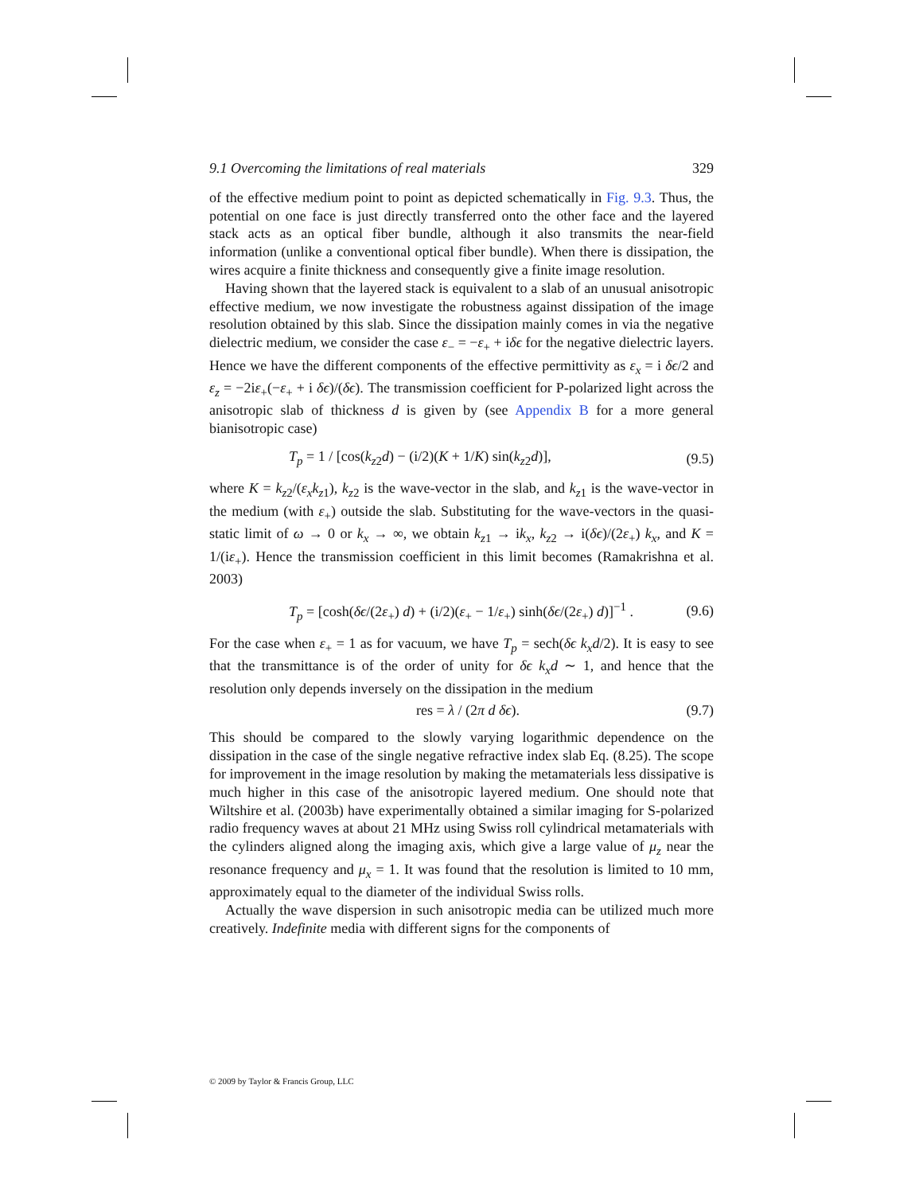9.1 Overcoming the limitations of real materials 329
of the effective medium point to point as depicted schematically in Fig. 9.3. Thus, the potential on one face is just directly transferred onto the other face and the layered stack acts as an optical fiber bundle, although it also transmits the near-field information (unlike a conventional optical fiber bundle). When there is dissipation, the wires acquire a finite thickness and consequently give a finite image resolution.
Having shown that the layered stack is equivalent to a slab of an unusual anisotropic effective medium, we now investigate the robustness against dissipation of the image resolution obtained by this slab. Since the dissipation mainly comes in via the negative dielectric medium, we consider the case ε<sub>−</sub> = −ε<sub>+</sub> + iδϵ for the negative dielectric layers. Hence we have the different components of the effective permittivity as ε<sub>x</sub> = i δϵ/2 and ε<sub>z</sub> = −2iε<sub>+</sub>(−ε<sub>+</sub> + i δϵ)/(δϵ). The transmission coefficient for P-polarized light across the anisotropic slab of thickness d is given by (see Appendix B for a more general bianisotropic case)
T<sub>p</sub> = 1 / [cos(k<sub>z2</sub>d) − (i/2)(K + 1/K) sin(k<sub>z2</sub>d)], (9.5)
where K = k<sub>z2</sub>/(ε<sub>x</sub>k<sub>z1</sub>), k<sub>z2</sub> is the wave-vector in the slab, and k<sub>z1</sub> is the wave-vector in the medium (with ε<sub>+</sub>) outside the slab. Substituting for the wave-vectors in the quasi-static limit of ω → 0 or k<sub>x</sub> → ∞, we obtain k<sub>z1</sub> → ik<sub>x</sub>, k<sub>z2</sub> → i(δϵ)/(2ε<sub>+</sub>) k<sub>x</sub>, and K = 1/(iε<sub>+</sub>). Hence the transmission coefficient in this limit becomes (Ramakrishna et al. 2003)
T<sub>p</sub> = [cosh(δϵ/(2ε<sub>+</sub>) d) + (i/2)(ε<sub>+</sub> − 1/ε<sub>+</sub>) sinh(δϵ/(2ε<sub>+</sub>) d)]<sup>−1</sup> . (9.6)
For the case when ε<sub>+</sub> = 1 as for vacuum, we have T<sub>p</sub> = sech(δϵ k<sub>x</sub>d/2). It is easy to see that the transmittance is of the order of unity for δϵ k<sub>x</sub>d ∼ 1, and hence that the resolution only depends inversely on the dissipation in the medium
res = λ / (2π d δϵ). (9.7)
This should be compared to the slowly varying logarithmic dependence on the dissipation in the case of the single negative refractive index slab Eq. (8.25). The scope for improvement in the image resolution by making the metamaterials less dissipative is much higher in this case of the anisotropic layered medium. One should note that Wiltshire et al. (2003b) have experimentally obtained a similar imaging for S-polarized radio frequency waves at about 21 MHz using Swiss roll cylindrical metamaterials with the cylinders aligned along the imaging axis, which give a large value of μ<sub>z</sub> near the resonance frequency and μ<sub>x</sub> = 1. It was found that the resolution is limited to 10 mm, approximately equal to the diameter of the individual Swiss rolls.
Actually the wave dispersion in such anisotropic media can be utilized much more creatively. Indefinite media with different signs for the components of
© 2009 by Taylor & Francis Group, LLC